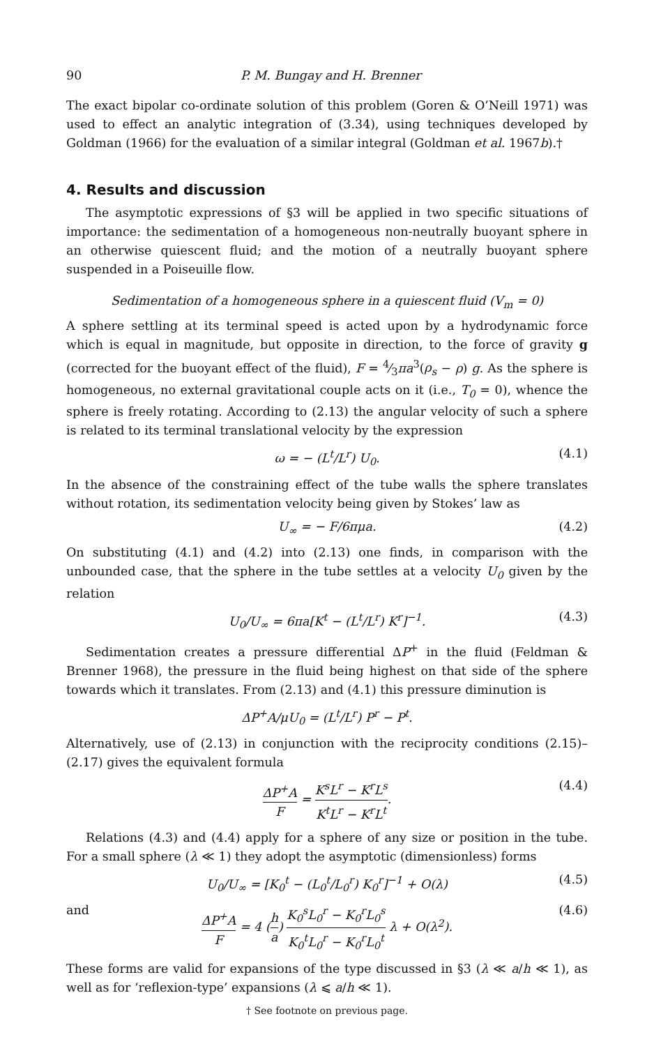90 P. M. Bungay and H. Brenner
The exact bipolar co-ordinate solution of this problem (Goren & O’Neill 1971) was used to effect an analytic integration of (3.34), using techniques developed by Goldman (1966) for the evaluation of a similar integral (Goldman et al. 1967b).†
4. Results and discussion
The asymptotic expressions of §3 will be applied in two specific situations of importance: the sedimentation of a homogeneous non-neutrally buoyant sphere in an otherwise quiescent fluid; and the motion of a neutrally buoyant sphere suspended in a Poiseuille flow.
Sedimentation of a homogeneous sphere in a quiescent fluid (V<sub>m</sub> = 0)
A sphere settling at its terminal speed is acted upon by a hydrodynamic force which is equal in magnitude, but opposite in direction, to the force of gravity g (corrected for the buoyant effect of the fluid), F = 4⁄3πa<sup>3</sup>(ρ<sub>s</sub> − ρ) g. As the sphere is homogeneous, no external gravitational couple acts on it (i.e., T<sub>0</sub> = 0), whence the sphere is freely rotating. According to (2.13) the angular velocity of such a sphere is related to its terminal translational velocity by the expression
ω = − (L<sup>t</sup>/L<sup>r</sup>) U<sub>0</sub>. (4.1)
In the absence of the constraining effect of the tube walls the sphere translates without rotation, its sedimentation velocity being given by Stokes’ law as
U<sub>∞</sub> = − F/6πμa. (4.2)
On substituting (4.1) and (4.2) into (2.13) one finds, in comparison with the unbounded case, that the sphere in the tube settles at a velocity U<sub>0</sub> given by the relation
U<sub>0</sub>/U<sub>∞</sub> = 6πa[K<sup>t</sup> − (L<sup>t</sup>/L<sup>r</sup>) K<sup>r</sup>]<sup>−1</sup>. (4.3)
Sedimentation creates a pressure differential ΔP<sup>+</sup> in the fluid (Feldman & Brenner 1968), the pressure in the fluid being highest on that side of the sphere towards which it translates. From (2.13) and (4.1) this pressure diminution is
ΔP<sup>+</sup>A/μU<sub>0</sub> = (L<sup>t</sup>/L<sup>r</sup>) P<sup>r</sup> − P<sup>t</sup>.
Alternatively, use of (2.13) in conjunction with the reciprocity conditions (2.15)–(2.17) gives the equivalent formula
ΔP<sup>+</sup>A F = K<sup>s</sup>L<sup>r</sup> − K<sup>r</sup>L<sup>s</sup> K<sup>t</sup>L<sup>r</sup> − K<sup>r</sup>L<sup>t</sup>. (4.4)
Relations (4.3) and (4.4) apply for a sphere of any size or position in the tube. For a small sphere (λ ≪ 1) they adopt the asymptotic (dimensionless) forms
U<sub>0</sub>/U<sub>∞</sub> = [K<sub>0</sub><sup>t</sup> − (L<sub>0</sub><sup>t</sup>/L<sub>0</sub><sup>r</sup>) K<sub>0</sub><sup>r</sup>]<sup>−1</sup> + O(λ) (4.5)
and ΔP<sup>+</sup>A F = 4 (h a) K<sub>0</sub><sup>s</sup>L<sub>0</sub><sup>r</sup> − K<sub>0</sub><sup>r</sup>L<sub>0</sub><sup>s</sup> K<sub>0</sub><sup>t</sup>L<sub>0</sub><sup>r</sup> − K<sub>0</sub><sup>r</sup>L<sub>0</sub><sup>t</sup> λ + O(λ<sup>2</sup>). (4.6)
These forms are valid for expansions of the type discussed in §3 (λ ≪ a/h ≪ 1), as well as for ‘reflexion-type’ expansions (λ ⩽ a/h ≪ 1).
† See footnote on previous page.